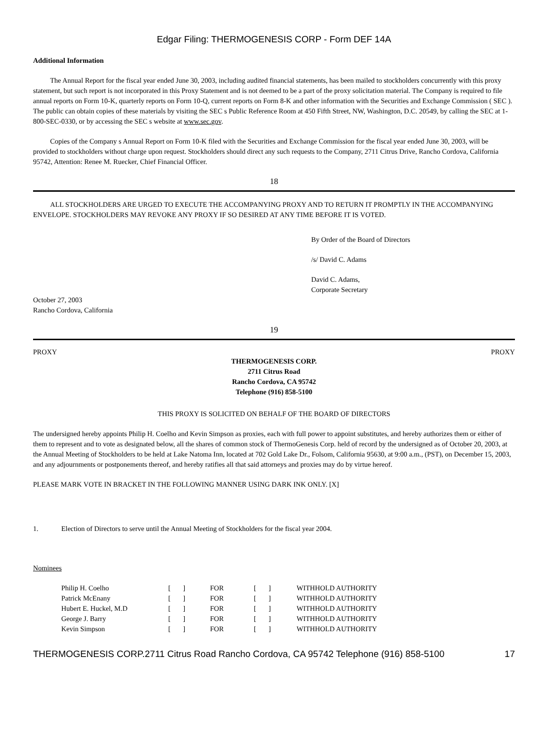Edgar Filing: THERMOGENESIS CORP - Form DEF 14A
Additional Information
The Annual Report for the fiscal year ended June 30, 2003, including audited financial statements, has been mailed to stockholders concurrently with this proxy statement, but such report is not incorporated in this Proxy Statement and is not deemed to be a part of the proxy solicitation material. The Company is required to file annual reports on Form 10-K, quarterly reports on Form 10-Q, current reports on Form 8-K and other information with the Securities and Exchange Commission ( SEC ). The public can obtain copies of these materials by visiting the SEC s Public Reference Room at 450 Fifth Street, NW, Washington, D.C. 20549, by calling the SEC at 1-800-SEC-0330, or by accessing the SEC s website at www.sec.gov.
Copies of the Company s Annual Report on Form 10-K filed with the Securities and Exchange Commission for the fiscal year ended June 30, 2003, will be provided to stockholders without charge upon request. Stockholders should direct any such requests to the Company, 2711 Citrus Drive, Rancho Cordova, California 95742, Attention: Renee M. Ruecker, Chief Financial Officer.
18
ALL STOCKHOLDERS ARE URGED TO EXECUTE THE ACCOMPANYING PROXY AND TO RETURN IT PROMPTLY IN THE ACCOMPANYING ENVELOPE. STOCKHOLDERS MAY REVOKE ANY PROXY IF SO DESIRED AT ANY TIME BEFORE IT IS VOTED.
By Order of the Board of Directors
/s/ David C. Adams
David C. Adams,
Corporate Secretary
October 27, 2003
Rancho Cordova, California
19
PROXY PROXY
THERMOGENESIS CORP.
2711 Citrus Road
Rancho Cordova, CA 95742
Telephone (916) 858-5100
THIS PROXY IS SOLICITED ON BEHALF OF THE BOARD OF DIRECTORS
The undersigned hereby appoints Philip H. Coelho and Kevin Simpson as proxies, each with full power to appoint substitutes, and hereby authorizes them or either of them to represent and to vote as designated below, all the shares of common stock of ThermoGenesis Corp. held of record by the undersigned as of October 20, 2003, at the Annual Meeting of Stockholders to be held at Lake Natoma Inn, located at 702 Gold Lake Dr., Folsom, California 95630, at 9:00 a.m., (PST), on December 15, 2003, and any adjournments or postponements thereof, and hereby ratifies all that said attorneys and proxies may do by virtue hereof.
PLEASE MARK VOTE IN BRACKET IN THE FOLLOWING MANNER USING DARK INK ONLY. [X]
1. Election of Directors to serve until the Annual Meeting of Stockholders for the fiscal year 2004.
Nominees
| Philip H. Coelho | [ ] | FOR | [ ] | WITHHOLD AUTHORITY |
| Patrick McEnany | [ ] | FOR | [ ] | WITHHOLD AUTHORITY |
| Hubert E. Huckel, M.D | [ ] | FOR | [ ] | WITHHOLD AUTHORITY |
| George J. Barry | [ ] | FOR | [ ] | WITHHOLD AUTHORITY |
| Kevin Simpson | [ ] | FOR | [ ] | WITHHOLD AUTHORITY |
THERMOGENESIS CORP.2711 Citrus Road Rancho Cordova, CA 95742 Telephone (916) 858-5100 17